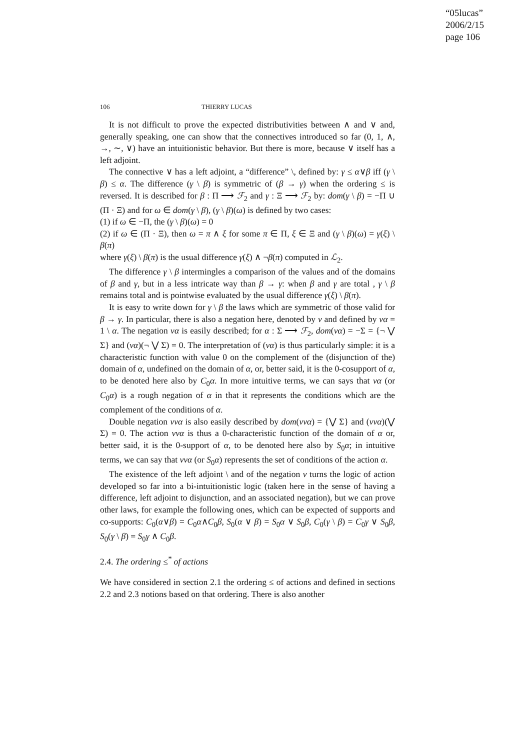“05lucas”
2006/2/15
page 106
106 THIERRY LUCAS
It is not difficult to prove the expected distributivities between ∧ and ∨ and, generally speaking, one can show that the connectives introduced so far (0, 1, ∧, →, ∼, ∨) have an intuitionistic behavior. But there is more, because ∨ itself has a left adjoint.
The connective ∨ has a left adjoint, a “difference” \, defined by: γ ≤ α∨β iff (γ \ β) ≤ α. The difference (γ \ β) is symmetric of (β → γ) when the ordering ≤ is reversed. It is described for β : Π ⟶ ℱ<sub>2</sub> and γ : Ξ ⟶ ℱ<sub>2</sub> by: dom(γ \ β) = −Π ∪ (Π · Ξ) and for ω ∈ dom(γ \ β), (γ \ β)(ω) is defined by two cases:
(1) if ω ∈ −Π, the (γ \ β)(ω) = 0
(2) if ω ∈ (Π · Ξ), then ω = π ∧ ξ for some π ∈ Π, ξ ∈ Ξ and (γ \ β)(ω) = γ(ξ) \ β(π)
where γ(ξ) \ β(π) is the usual difference γ(ξ) ∧ ¬β(π) computed in ℒ<sub>2</sub>.
The difference γ \ β intermingles a comparison of the values and of the domains of β and γ, but in a less intricate way than β → γ: when β and γ are total , γ \ β remains total and is pointwise evaluated by the usual difference γ(ξ) \ β(π).
It is easy to write down for γ \ β the laws which are symmetric of those valid for β → γ. In particular, there is also a negation here, denoted by ν and defined by να = 1 \ α. The negation να is easily described; for α : Σ ⟶ ℱ<sub>2</sub>, dom(να) = −Σ = {¬ ⋁ Σ} and (να)(¬ ⋁ Σ) = 0. The interpretation of (να) is thus particularly simple: it is a characteristic function with value 0 on the complement of the (disjunction of the) domain of α, undefined on the domain of α, or, better said, it is the 0-cosupport of α, to be denoted here also by C<sub>0</sub>α. In more intuitive terms, we can says that να (or C<sub>0</sub>α) is a rough negation of α in that it represents the conditions which are the complement of the conditions of α.
Double negation ννα is also easily described by dom(ννα) = {⋁ Σ} and (ννα)(⋁ Σ) = 0. The action ννα is thus a 0-characteristic function of the domain of α or, better said, it is the 0-support of α, to be denoted here also by S<sub>0</sub>α; in intuitive terms, we can say that ννα (or S<sub>0</sub>α) represents the set of conditions of the action α.
The existence of the left adjoint \ and of the negation ν turns the logic of action developed so far into a bi-intuitionistic logic (taken here in the sense of having a difference, left adjoint to disjunction, and an associated negation), but we can prove other laws, for example the following ones, which can be expected of supports and co-supports: C<sub>0</sub>(α∨β) = C<sub>0</sub>α∧C<sub>0</sub>β, S<sub>0</sub>(α ∨ β) = S<sub>0</sub>α ∨ S<sub>0</sub>β, C<sub>0</sub>(γ \ β) = C<sub>0</sub>γ ∨ S<sub>0</sub>β, S<sub>0</sub>(γ \ β) = S<sub>0</sub>γ ∧ C<sub>0</sub>β.
2.4. The ordering ≤<sup>*</sup> of actions
We have considered in section 2.1 the ordering ≤ of actions and defined in sections 2.2 and 2.3 notions based on that ordering. There is also another